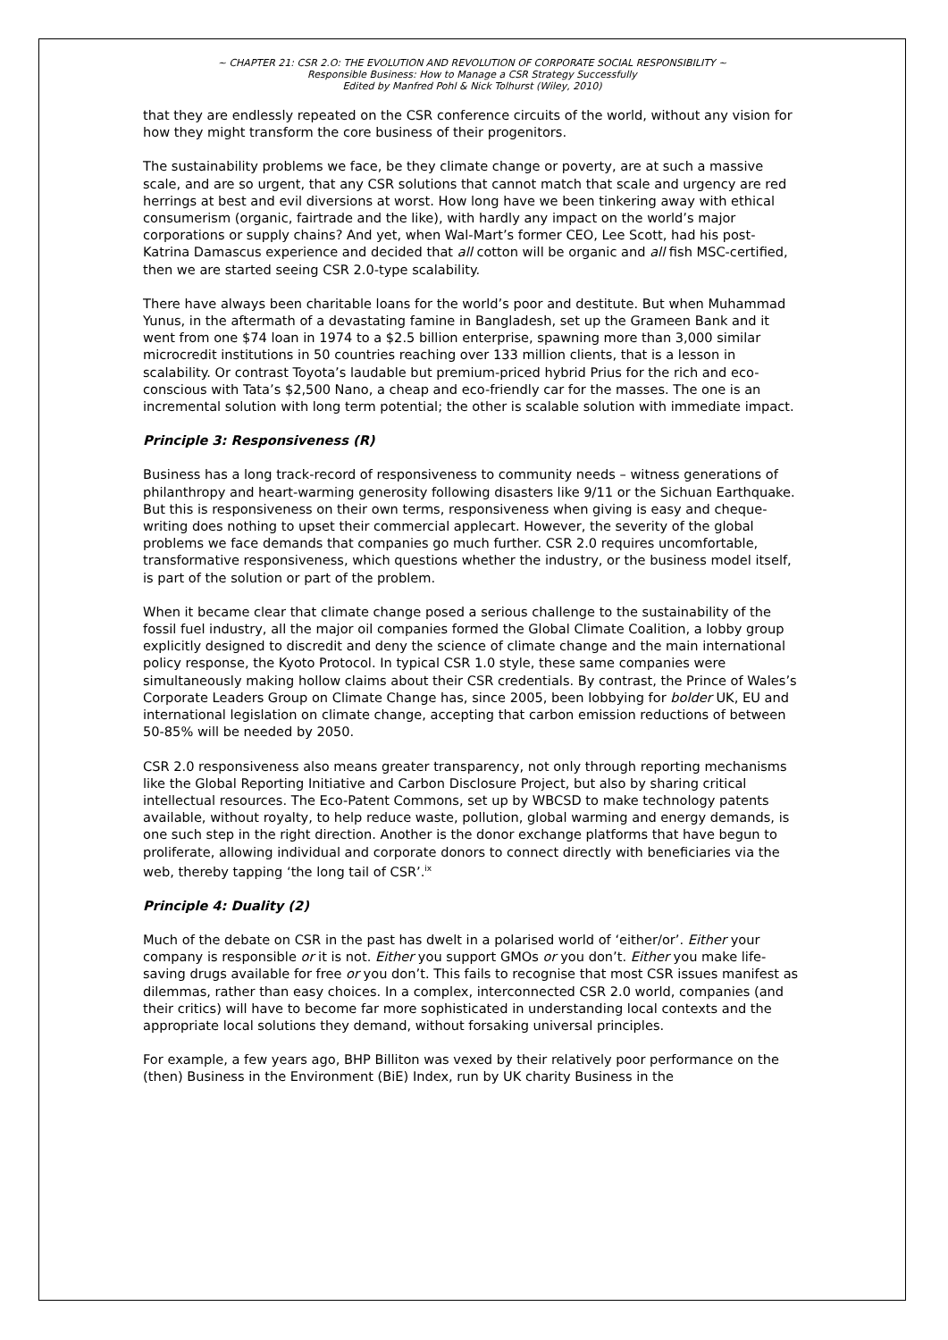~ CHAPTER 21: CSR 2.O: THE EVOLUTION AND REVOLUTION OF CORPORATE SOCIAL RESPONSIBILITY ~
Responsible Business: How to Manage a CSR Strategy Successfully
Edited by Manfred Pohl & Nick Tolhurst (Wiley, 2010)
that they are endlessly repeated on the CSR conference circuits of the world, without any vision for how they might transform the core business of their progenitors.
The sustainability problems we face, be they climate change or poverty, are at such a massive scale, and are so urgent, that any CSR solutions that cannot match that scale and urgency are red herrings at best and evil diversions at worst. How long have we been tinkering away with ethical consumerism (organic, fairtrade and the like), with hardly any impact on the world’s major corporations or supply chains? And yet, when Wal-Mart’s former CEO, Lee Scott, had his post-Katrina Damascus experience and decided that all cotton will be organic and all fish MSC-certified, then we are started seeing CSR 2.0-type scalability.
There have always been charitable loans for the world’s poor and destitute. But when Muhammad Yunus, in the aftermath of a devastating famine in Bangladesh, set up the Grameen Bank and it went from one $74 loan in 1974 to a $2.5 billion enterprise, spawning more than 3,000 similar microcredit institutions in 50 countries reaching over 133 million clients, that is a lesson in scalability. Or contrast Toyota’s laudable but premium-priced hybrid Prius for the rich and eco-conscious with Tata’s $2,500 Nano, a cheap and eco-friendly car for the masses. The one is an incremental solution with long term potential; the other is scalable solution with immediate impact.
Principle 3: Responsiveness (R)
Business has a long track-record of responsiveness to community needs – witness generations of philanthropy and heart-warming generosity following disasters like 9/11 or the Sichuan Earthquake. But this is responsiveness on their own terms, responsiveness when giving is easy and cheque-writing does nothing to upset their commercial applecart. However, the severity of the global problems we face demands that companies go much further. CSR 2.0 requires uncomfortable, transformative responsiveness, which questions whether the industry, or the business model itself, is part of the solution or part of the problem.
When it became clear that climate change posed a serious challenge to the sustainability of the fossil fuel industry, all the major oil companies formed the Global Climate Coalition, a lobby group explicitly designed to discredit and deny the science of climate change and the main international policy response, the Kyoto Protocol. In typical CSR 1.0 style, these same companies were simultaneously making hollow claims about their CSR credentials. By contrast, the Prince of Wales’s Corporate Leaders Group on Climate Change has, since 2005, been lobbying for bolder UK, EU and international legislation on climate change, accepting that carbon emission reductions of between 50-85% will be needed by 2050.
CSR 2.0 responsiveness also means greater transparency, not only through reporting mechanisms like the Global Reporting Initiative and Carbon Disclosure Project, but also by sharing critical intellectual resources. The Eco-Patent Commons, set up by WBCSD to make technology patents available, without royalty, to help reduce waste, pollution, global warming and energy demands, is one such step in the right direction. Another is the donor exchange platforms that have begun to proliferate, allowing individual and corporate donors to connect directly with beneficiaries via the web, thereby tapping ‘the long tail of CSR’.<sup>ix</sup>
Principle 4: Duality (2)
Much of the debate on CSR in the past has dwelt in a polarised world of ‘either/or’. Either your company is responsible or it is not. Either you support GMOs or you don’t. Either you make life-saving drugs available for free or you don’t. This fails to recognise that most CSR issues manifest as dilemmas, rather than easy choices. In a complex, interconnected CSR 2.0 world, companies (and their critics) will have to become far more sophisticated in understanding local contexts and the appropriate local solutions they demand, without forsaking universal principles.
For example, a few years ago, BHP Billiton was vexed by their relatively poor performance on the (then) Business in the Environment (BiE) Index, run by UK charity Business in the